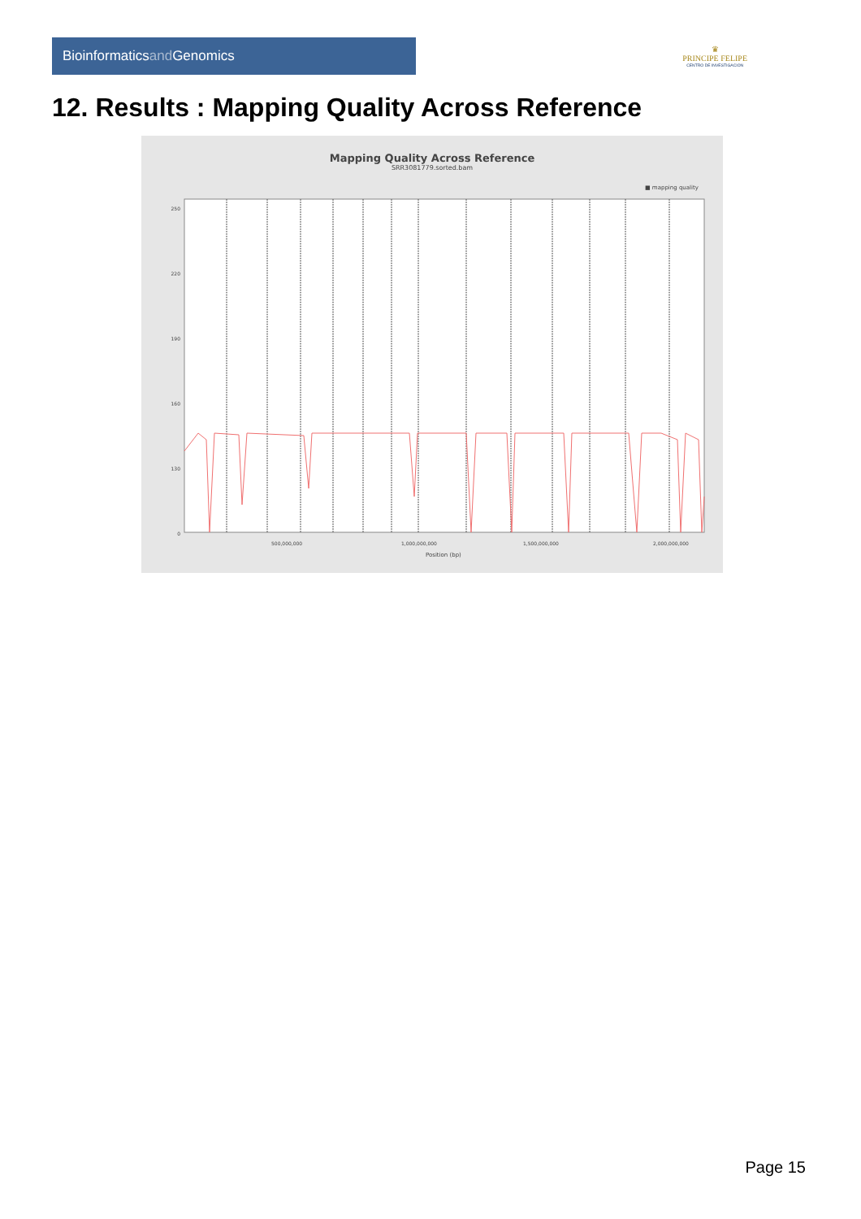Bioinformaticsand Genomics
♛
PRINCIPE FELIPE
CENTRO DE INVESTIGACION
12. Results : Mapping Quality Across Reference
Mapping Quality Across Reference
SRR3081779.sorted.bam
■ mapping quality
250
220
190
160
130
0
500,000,000
1,000,000,000
1,500,000,000
2,000,000,000
Position (bp)
Page 15